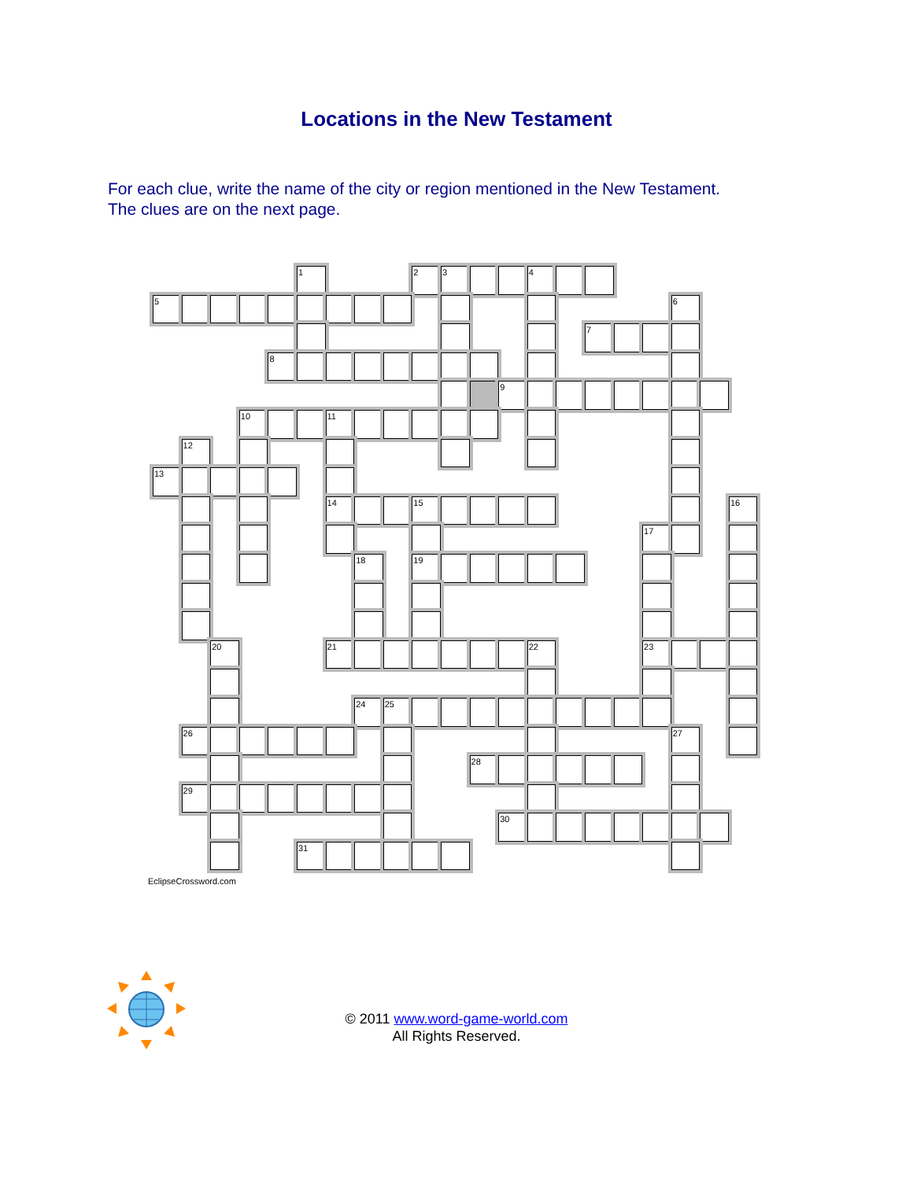Locations in the New Testament
For each clue, write the name of the city or region mentioned in the New Testament.
The clues are on the next page.
1
2
3
4
5
6
7
8
9
10
11
12
13
14
15
16
17
18
19
20
21
22
23
24
25
26
27
28
29
30
31
EclipseCrossword.com
© 2011 www.word-game-world.com
All Rights Reserved.